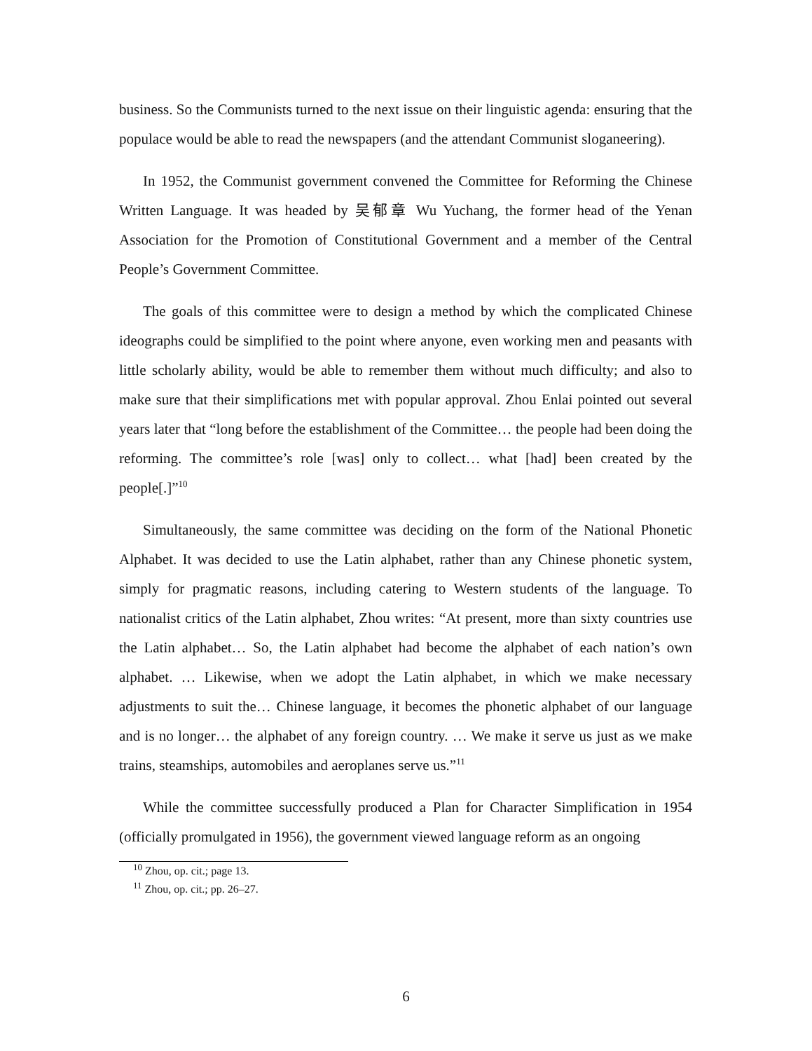business. So the Communists turned to the next issue on their linguistic agenda: ensuring that the populace would be able to read the newspapers (and the attendant Communist sloganeering).
In 1952, the Communist government convened the Committee for Reforming the Chinese Written Language. It was headed by 吴郁章 Wu Yuchang, the former head of the Yenan Association for the Promotion of Constitutional Government and a member of the Central People’s Government Committee.
The goals of this committee were to design a method by which the complicated Chinese ideographs could be simplified to the point where anyone, even working men and peasants with little scholarly ability, would be able to remember them without much difficulty; and also to make sure that their simplifications met with popular approval. Zhou Enlai pointed out several years later that “long before the establishment of the Committee… the people had been doing the reforming. The committee’s role [was] only to collect… what [had] been created by the people[.]”<sup>10</sup>
Simultaneously, the same committee was deciding on the form of the National Phonetic Alphabet. It was decided to use the Latin alphabet, rather than any Chinese phonetic system, simply for pragmatic reasons, including catering to Western students of the language. To nationalist critics of the Latin alphabet, Zhou writes: “At present, more than sixty countries use the Latin alphabet… So, the Latin alphabet had become the alphabet of each nation’s own alphabet. … Likewise, when we adopt the Latin alphabet, in which we make necessary adjustments to suit the… Chinese language, it becomes the phonetic alphabet of our language and is no longer… the alphabet of any foreign country. … We make it serve us just as we make trains, steamships, automobiles and aeroplanes serve us.”<sup>11</sup>
While the committee successfully produced a Plan for Character Simplification in 1954 (officially promulgated in 1956), the government viewed language reform as an ongoing
<sup>10</sup> Zhou, op. cit.; page 13.
<sup>11</sup> Zhou, op. cit.; pp. 26–27.
6